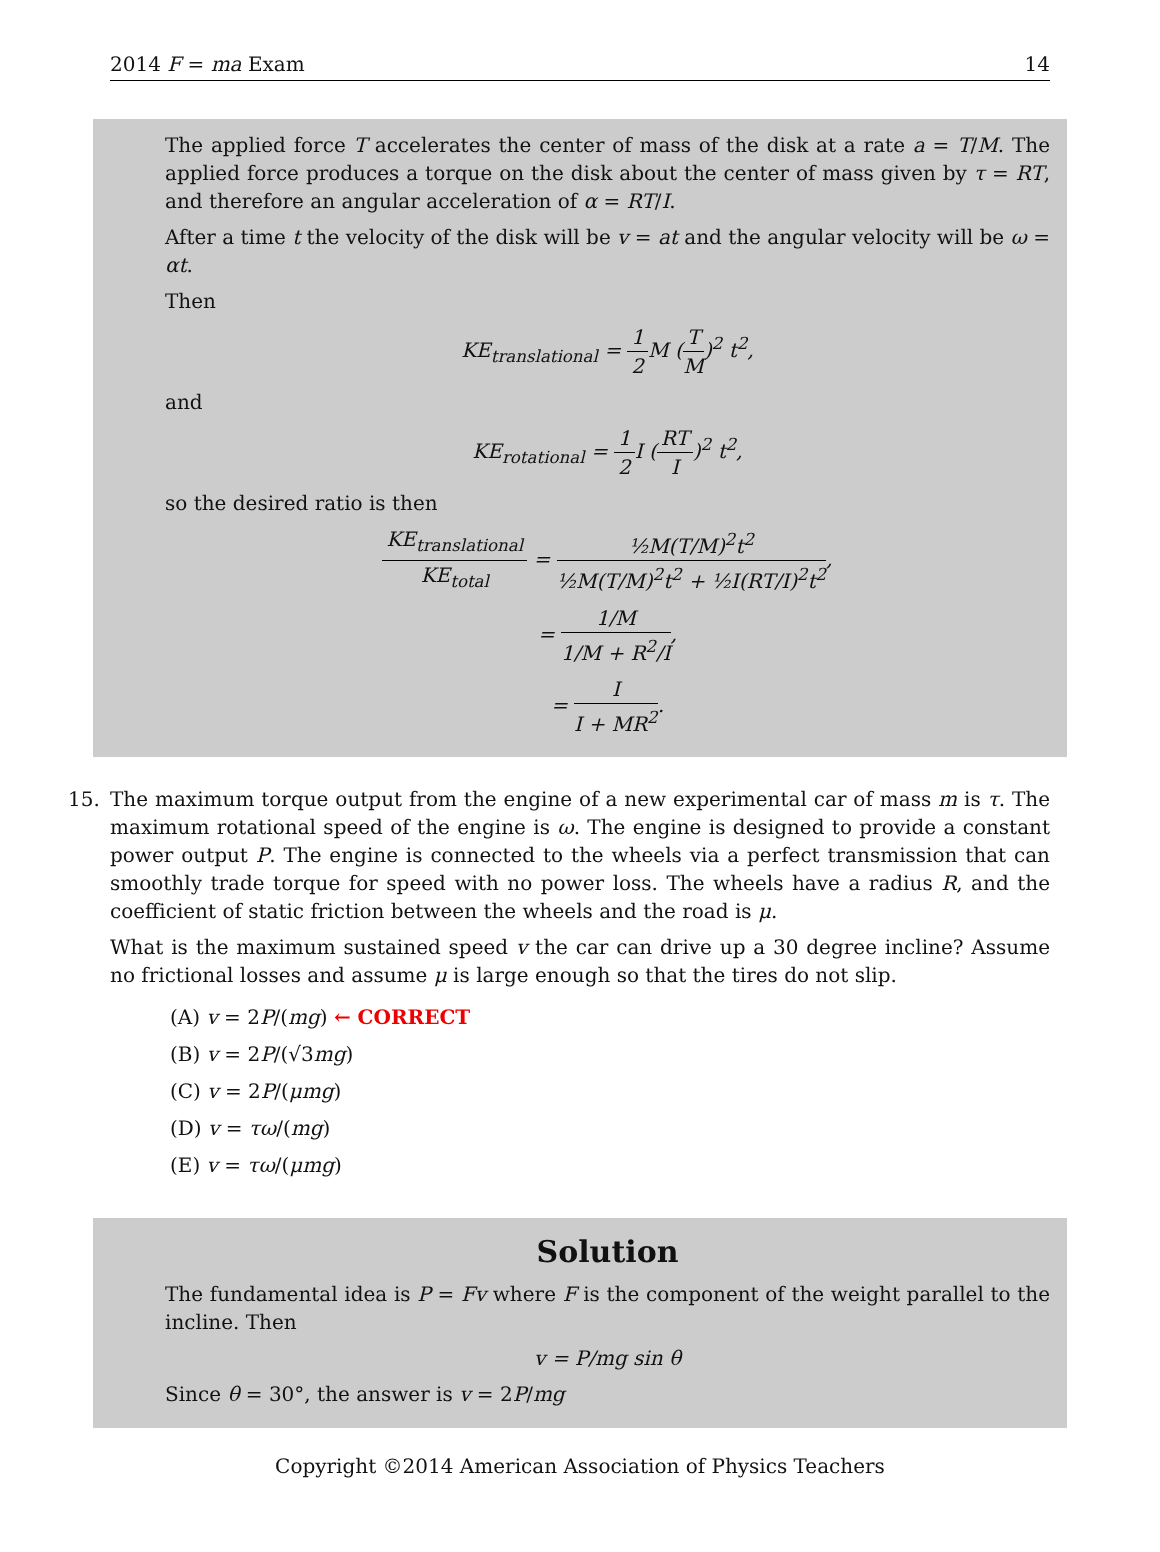2014 F = ma Exam 14
The applied force T accelerates the center of mass of the disk at a rate a = T/M. The applied force produces a torque on the disk about the center of mass given by τ = RT, and therefore an angular acceleration of α = RT/I.
After a time t the velocity of the disk will be v = at and the angular velocity will be ω = αt.
Then
KE<sub>translational</sub> = 1 2 M (T M)<sup>2</sup> t<sup>2</sup>,
and
KE<sub>rotational</sub> = 1 2 I (RT I)<sup>2</sup> t<sup>2</sup>,
so the desired ratio is then
KE<sub>translational</sub> KE<sub>total</sub> = ½M(T/M)<sup>2</sup>t<sup>2</sup> ½M(T/M)<sup>2</sup>t<sup>2</sup> + ½I(RT/I)<sup>2</sup>t<sup>2</sup>,
= 1/M 1/M + R<sup>2</sup>/I,
= I I + MR<sup>2</sup>.
15.
The maximum torque output from the engine of a new experimental car of mass m is τ. The maximum rotational speed of the engine is ω. The engine is designed to provide a constant power output P. The engine is connected to the wheels via a perfect transmission that can smoothly trade torque for speed with no power loss. The wheels have a radius R, and the coefficient of static friction between the wheels and the road is μ.
What is the maximum sustained speed v the car can drive up a 30 degree incline? Assume no frictional losses and assume μ is large enough so that the tires do not slip.
(A) v = 2P/(mg) ← CORRECT
(B) v = 2P/(√3mg)
(C) v = 2P/(μmg)
(D) v = τω/(mg)
(E) v = τω/(μmg)
Solution
The fundamental idea is P = Fv where F is the component of the weight parallel to the incline. Then
v = P/mg sin θ
Since θ = 30°, the answer is v = 2P/mg
Copyright ©2014 American Association of Physics Teachers